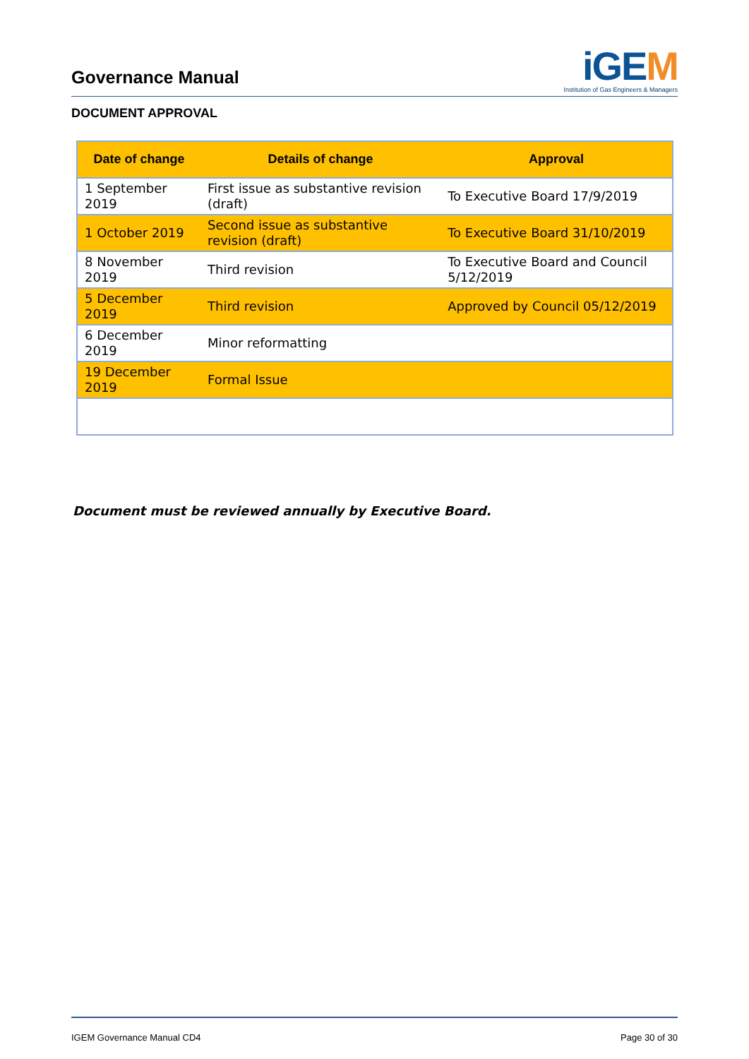Governance Manual
iGEM
Institution of Gas Engineers & Managers
DOCUMENT APPROVAL
| Date of change | Details of change | Approval |
| --- | --- | --- |
| 1 September 2019 | First issue as substantive revision (draft) | To Executive Board 17/9/2019 |
| 1 October 2019 | Second issue as substantive revision (draft) | To Executive Board 31/10/2019 |
| 8 November 2019 | Third revision | To Executive Board and Council 5/12/2019 |
| 5 December 2019 | Third revision | Approved by Council 05/12/2019 |
| 6 December 2019 | Minor reformatting | |
| 19 December 2019 | Formal Issue | |
Document must be reviewed annually by Executive Board.
IGEM Governance Manual CD4 Page 30 of 30